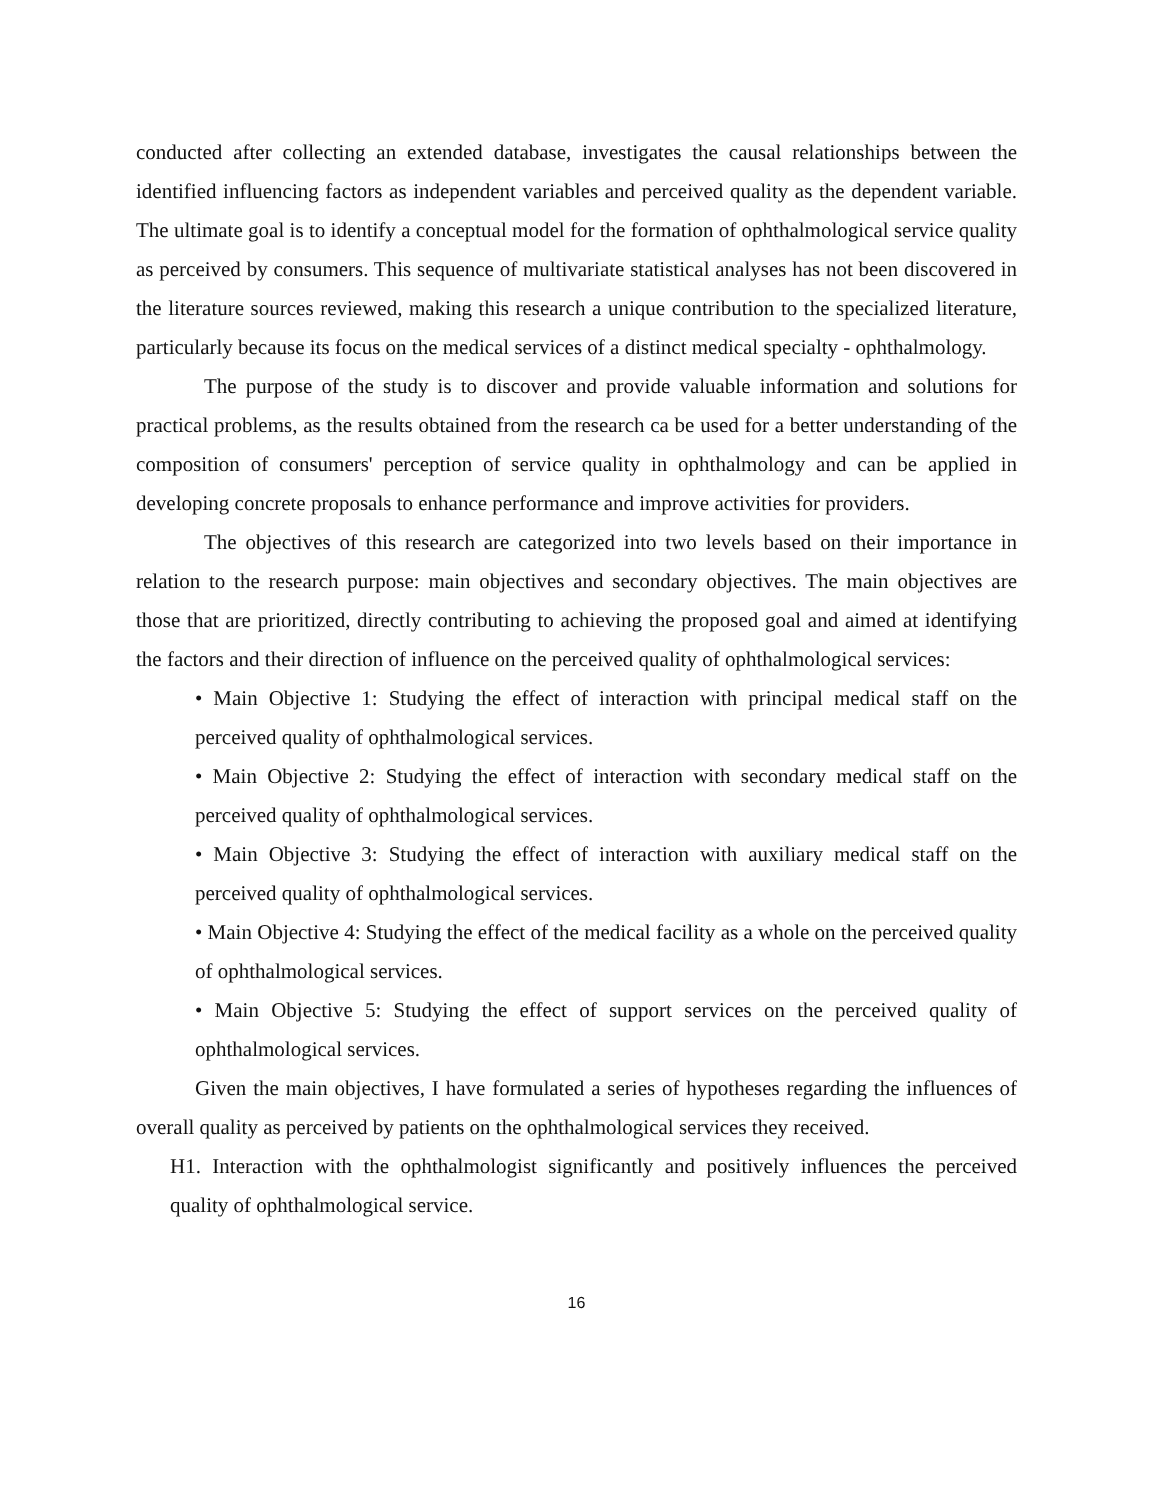conducted after collecting an extended database, investigates the causal relationships between the identified influencing factors as independent variables and perceived quality as the dependent variable. The ultimate goal is to identify a conceptual model for the formation of ophthalmological service quality as perceived by consumers. This sequence of multivariate statistical analyses has not been discovered in the literature sources reviewed, making this research a unique contribution to the specialized literature, particularly because its focus on the medical services of a distinct medical specialty - ophthalmology.
The purpose of the study is to discover and provide valuable information and solutions for practical problems, as the results obtained from the research ca be used for a better understanding of the composition of consumers' perception of service quality in ophthalmology and can be applied in developing concrete proposals to enhance performance and improve activities for providers.
The objectives of this research are categorized into two levels based on their importance in relation to the research purpose: main objectives and secondary objectives. The main objectives are those that are prioritized, directly contributing to achieving the proposed goal and aimed at identifying the factors and their direction of influence on the perceived quality of ophthalmological services:
• Main Objective 1: Studying the effect of interaction with principal medical staff on the perceived quality of ophthalmological services.
• Main Objective 2: Studying the effect of interaction with secondary medical staff on the perceived quality of ophthalmological services.
• Main Objective 3: Studying the effect of interaction with auxiliary medical staff on the perceived quality of ophthalmological services.
• Main Objective 4: Studying the effect of the medical facility as a whole on the perceived quality of ophthalmological services.
• Main Objective 5: Studying the effect of support services on the perceived quality of ophthalmological services.
Given the main objectives, I have formulated a series of hypotheses regarding the influences of overall quality as perceived by patients on the ophthalmological services they received.
H1. Interaction with the ophthalmologist significantly and positively influences the perceived quality of ophthalmological service.
16